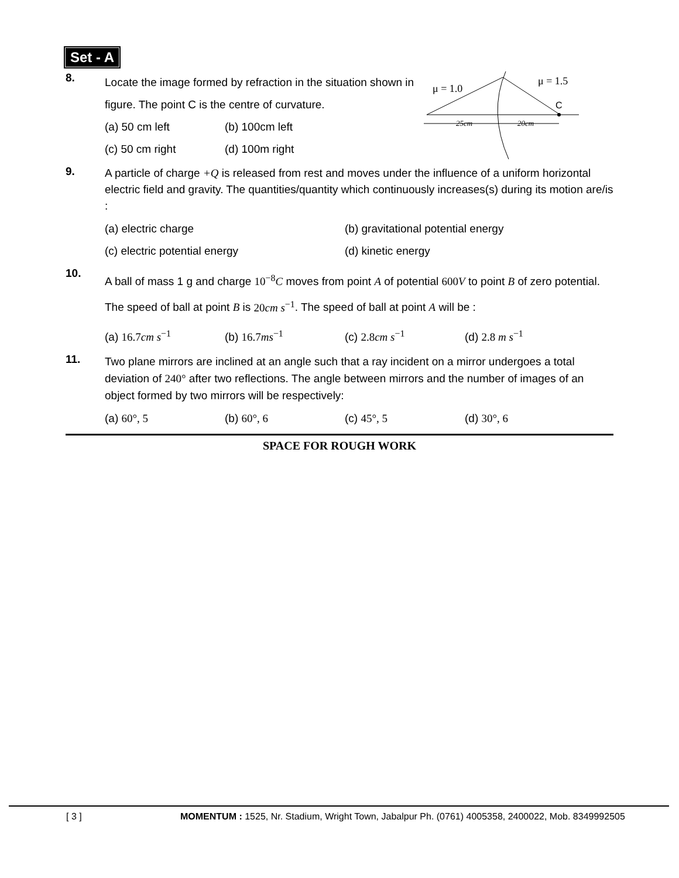Set - A
8.
Locate the image formed by refraction in the situation shown in figure. The point C is the centre of curvature.
(a) 50 cm left (b) 100cm left
(c) 50 cm right (d) 100m right
μ = 1.0
μ = 1.5
C
25cm
20cm
9.
A particle of charge +Q is released from rest and moves under the influence of a uniform horizontal electric field and gravity. The quantities/quantity which continuously increases(s) during its motion are/is :
(a) electric charge (b) gravitational potential energy (c) electric potential energy (d) kinetic energy
10.
A ball of mass 1 g and charge 10<sup>−8</sup>C moves from point A of potential 600V to point B of zero potential. The speed of ball at point B is 20cm s<sup>−1</sup>. The speed of ball at point A will be :
(a) 16.7cm s<sup>−1</sup> (b) 16.7ms<sup>−1</sup> (c) 2.8cm s<sup>−1</sup> (d) 2.8 m s<sup>−1</sup>
11.
Two plane mirrors are inclined at an angle such that a ray incident on a mirror undergoes a total deviation of 240° after two reflections. The angle between mirrors and the number of images of an object formed by two mirrors will be respectively:
(a) 60°, 5 (b) 60°, 6 (c) 45°, 5 (d) 30°, 6
SPACE FOR ROUGH WORK
[ 3 ] MOMENTUM : 1525, Nr. Stadium, Wright Town, Jabalpur Ph. (0761) 4005358, 2400022, Mob. 8349992505